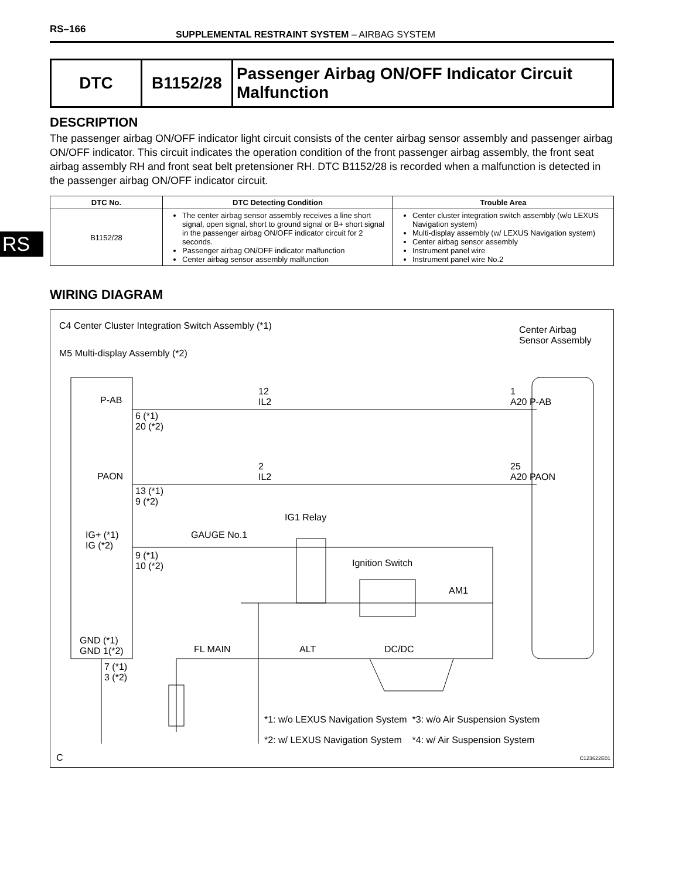RS–166 SUPPLEMENTAL RESTRAINT SYSTEM – AIRBAG SYSTEM
RS
| DTC | B1152/28 | Passenger Airbag ON/OFF Indicator Circuit Malfunction |
DESCRIPTION
The passenger airbag ON/OFF indicator light circuit consists of the center airbag sensor assembly and passenger airbag ON/OFF indicator. This circuit indicates the operation condition of the front passenger airbag assembly, the front seat airbag assembly RH and front seat belt pretensioner RH. DTC B1152/28 is recorded when a malfunction is detected in the passenger airbag ON/OFF indicator circuit.
| DTC No. | DTC Detecting Condition | Trouble Area |
| --- | --- | --- |
| B1152/28 | The center airbag sensor assembly receives a line short signal, open signal, short to ground signal or B+ short signal in the passenger airbag ON/OFF indicator circuit for 2 seconds. Passenger airbag ON/OFF indicator malfunction Center airbag sensor assembly malfunction | Center cluster integration switch assembly (w/o LEXUS Navigation system) Multi-display assembly (w/ LEXUS Navigation system) Center airbag sensor assembly Instrument panel wire Instrument panel wire No.2 |
WIRING DIAGRAM
C4 Center Cluster Integration Switch Assembly (*1)
M5 Multi-display Assembly (*2)
Center Airbag
Sensor Assembly
P-AB
6 (*1)
20 (*2)
12
IL2
1
A20 P-AB
PAON
13 (*1)
9 (*2)
2
IL2
25
A20 PAON
IG1 Relay
IG+ (*1)
IG (*2)
GAUGE No.1
9 (*1)
10 (*2)
Ignition Switch
AM1
GND (*1)
GND 1(*2)
FL MAIN ALT DC/DC
7 (*1)
3 (*2)
*1: w/o LEXUS Navigation System *3: w/o Air Suspension System
*2: w/ LEXUS Navigation System *4: w/ Air Suspension System
C C123622E01